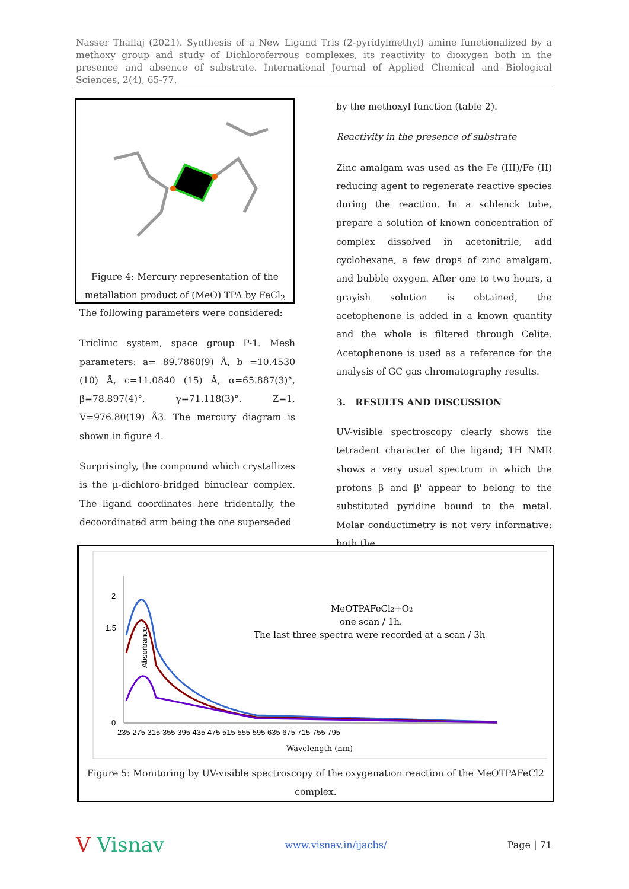Nasser Thallaj (2021). Synthesis of a New Ligand Tris (2-pyridylmethyl) amine functionalized by a methoxy group and study of Dichloroferrous complexes, its reactivity to dioxygen both in the presence and absence of substrate. International Journal of Applied Chemical and Biological Sciences, 2(4), 65-77.
Figure 4: Mercury representation of the metallation product of (MeO) TPA by FeCl<sub>2</sub>
The following parameters were considered:
Triclinic system, space group P-1. Mesh parameters: a= 89.7860(9) Å, b =10.4530 (10) Å, c=11.0840 (15) Å, α=65.887(3)°, β=78.897(4)°, γ=71.118(3)°. Z=1, V=976.80(19) Å3. The mercury diagram is shown in figure 4.
Surprisingly, the compound which crystallizes is the μ-dichloro-bridged binuclear complex. The ligand coordinates here tridentally, the decoordinated arm being the one superseded
by the methoxyl function (table 2).
Reactivity in the presence of substrate
Zinc amalgam was used as the Fe (III)/Fe (II) reducing agent to regenerate reactive species during the reaction. In a schlenck tube, prepare a solution of known concentration of complex dissolved in acetonitrile, add cyclohexane, a few drops of zinc amalgam, and bubble oxygen. After one to two hours, a grayish solution is obtained, the acetophenone is added in a known quantity and the whole is filtered through Celite. Acetophenone is used as a reference for the analysis of GC gas chromatography results.
3. RESULTS AND DISCUSSION
UV-visible spectroscopy clearly shows the tetradent character of the ligand; 1H NMR shows a very usual spectrum in which the protons β and β' appear to belong to the substituted pyridine bound to the metal. Molar conductimetry is not very informative: both the
2
1.5
0
Absorbance
235 275 315 355 395 435 475 515 555 595 635 675 715 755 795
Wavelength (nm)
MeOTPAFeCl2+O2
one scan / 1h.
The last three spectra were recorded at a scan / 3h
Figure 5: Monitoring by UV-visible spectroscopy of the oxygenation reaction of the MeOTPAFeCl2 complex.
V Visnav www.visnav.in/ijacbs/ Page | 71